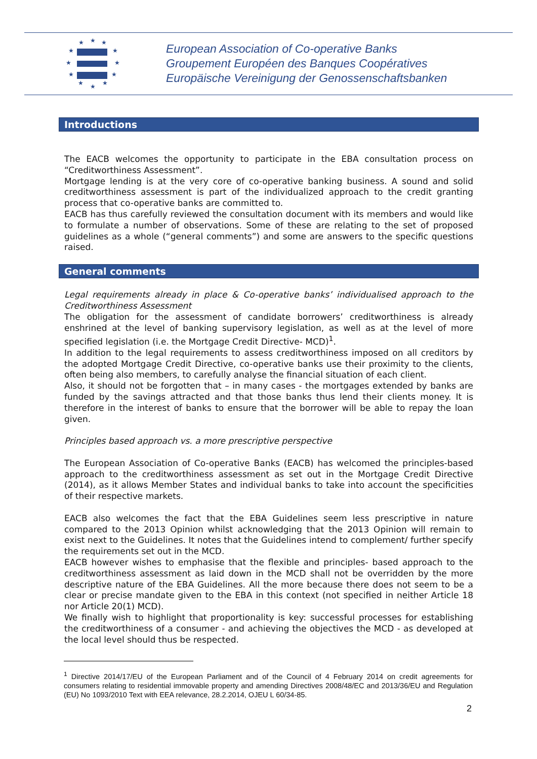★
★
★
★
★
★
★
★
★
★
★
★
European Association of Co-operative Banks
Groupement Européen des Banques Coopératives
Europäische Vereinigung der Genossenschaftsbanken
Introductions
The EACB welcomes the opportunity to participate in the EBA consultation process on “Creditworthiness Assessment”.
Mortgage lending is at the very core of co-operative banking business. A sound and solid creditworthiness assessment is part of the individualized approach to the credit granting process that co-operative banks are committed to.
EACB has thus carefully reviewed the consultation document with its members and would like to formulate a number of observations. Some of these are relating to the set of proposed guidelines as a whole (“general comments”) and some are answers to the specific questions raised.
General comments
Legal requirements already in place & Co-operative banks’ individualised approach to the Creditworthiness Assessment
The obligation for the assessment of candidate borrowers’ creditworthiness is already enshrined at the level of banking supervisory legislation, as well as at the level of more specified legislation (i.e. the Mortgage Credit Directive- MCD)<sup>1</sup>.
In addition to the legal requirements to assess creditworthiness imposed on all creditors by the adopted Mortgage Credit Directive, co-operative banks use their proximity to the clients, often being also members, to carefully analyse the financial situation of each client.
Also, it should not be forgotten that – in many cases - the mortgages extended by banks are funded by the savings attracted and that those banks thus lend their clients money. It is therefore in the interest of banks to ensure that the borrower will be able to repay the loan given.
Principles based approach vs. a more prescriptive perspective
The European Association of Co-operative Banks (EACB) has welcomed the principles-based approach to the creditworthiness assessment as set out in the Mortgage Credit Directive (2014), as it allows Member States and individual banks to take into account the specificities of their respective markets.
EACB also welcomes the fact that the EBA Guidelines seem less prescriptive in nature compared to the 2013 Opinion whilst acknowledging that the 2013 Opinion will remain to exist next to the Guidelines. It notes that the Guidelines intend to complement/ further specify the requirements set out in the MCD.
EACB however wishes to emphasise that the flexible and principles- based approach to the creditworthiness assessment as laid down in the MCD shall not be overridden by the more descriptive nature of the EBA Guidelines. All the more because there does not seem to be a clear or precise mandate given to the EBA in this context (not specified in neither Article 18 nor Article 20(1) MCD).
We finally wish to highlight that proportionality is key: successful processes for establishing the creditworthiness of a consumer - and achieving the objectives the MCD - as developed at the local level should thus be respected.
<sup>1</sup> Directive 2014/17/EU of the European Parliament and of the Council of 4 February 2014 on credit agreements for consumers relating to residential immovable property and amending Directives 2008/48/EC and 2013/36/EU and Regulation (EU) No 1093/2010 Text with EEA relevance, 28.2.2014, OJEU L 60/34-85.
2